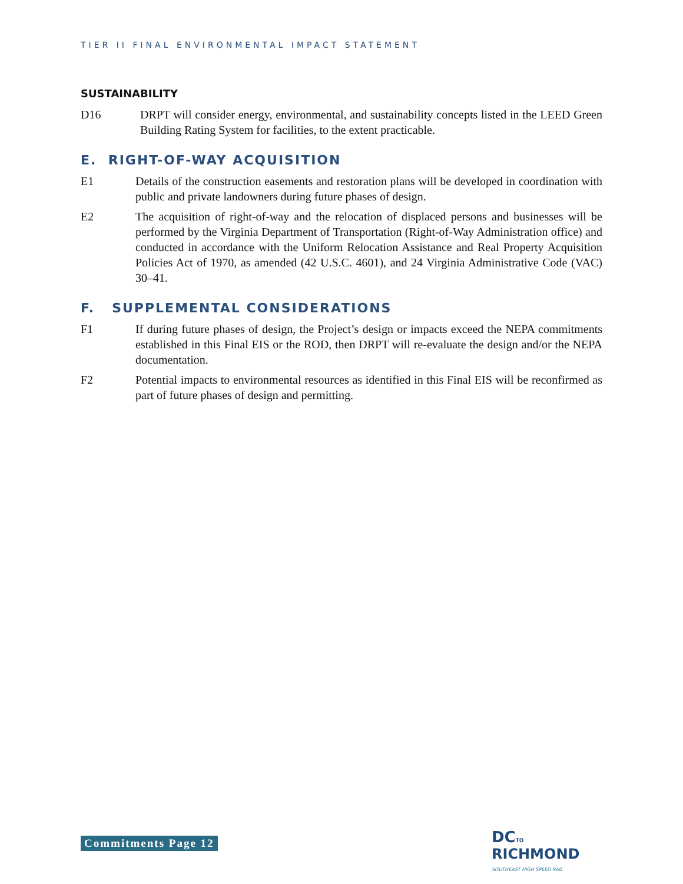TIER II FINAL ENVIRONMENTAL IMPACT STATEMENT
SUSTAINABILITY
D16 DRPT will consider energy, environmental, and sustainability concepts listed in the LEED Green Building Rating System for facilities, to the extent practicable.
E. RIGHT-OF-WAY ACQUISITION
E1 Details of the construction easements and restoration plans will be developed in coordination with public and private landowners during future phases of design.
E2 The acquisition of right-of-way and the relocation of displaced persons and businesses will be performed by the Virginia Department of Transportation (Right-of-Way Administration office) and conducted in accordance with the Uniform Relocation Assistance and Real Property Acquisition Policies Act of 1970, as amended (42 U.S.C. 4601), and 24 Virginia Administrative Code (VAC) 30–41.
F. SUPPLEMENTAL CONSIDERATIONS
F1 If during future phases of design, the Project’s design or impacts exceed the NEPA commitments established in this Final EIS or the ROD, then DRPT will re-evaluate the design and/or the NEPA documentation.
F2 Potential impacts to environmental resources as identified in this Final EIS will be reconfirmed as part of future phases of design and permitting.
Commitments Page 12
DC TO
RICHMOND
SOUTHEAST HIGH SPEED RAIL